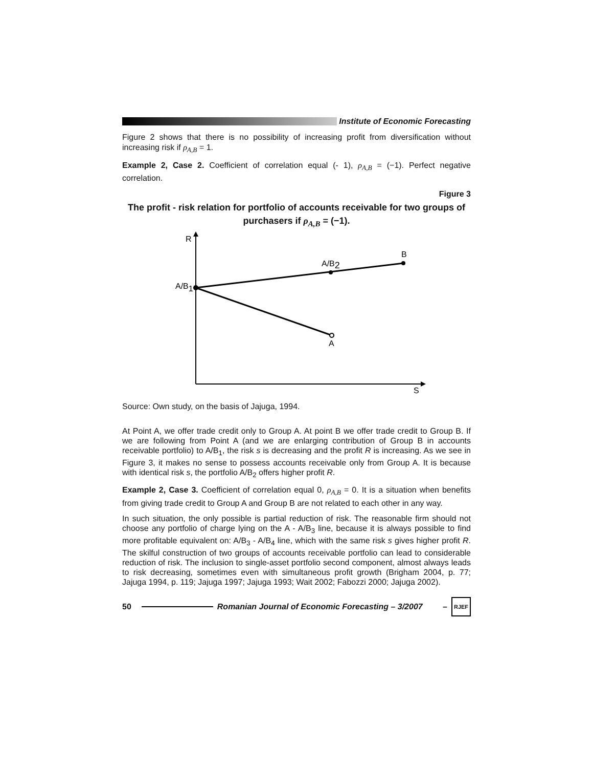Institute of Economic Forecasting
Figure 2 shows that there is no possibility of increasing profit from diversification without increasing risk if ρ<sub>A,B</sub> = 1.
Example 2, Case 2. Coefficient of correlation equal (- 1), ρ<sub>A,B</sub> = (−1). Perfect negative correlation.
Figure 3
The profit - risk relation for portfolio of accounts receivable for two groups of purchasers if ρ<sub>A,B</sub> = (−1).
R
B
A/B2
A/B1
A
S
Source: Own study, on the basis of Jajuga, 1994.
At Point A, we offer trade credit only to Group A. At point B we offer trade credit to Group B. If we are following from Point A (and we are enlarging contribution of Group B in accounts receivable portfolio) to A/B<sub>1</sub>, the risk s is decreasing and the profit R is increasing. As we see in Figure 3, it makes no sense to possess accounts receivable only from Group A. It is because with identical risk s, the portfolio A/B<sub>2</sub> offers higher profit R.
Example 2, Case 3. Coefficient of correlation equal 0, ρ<sub>A,B</sub> = 0. It is a situation when benefits from giving trade credit to Group A and Group B are not related to each other in any way.
In such situation, the only possible is partial reduction of risk. The reasonable firm should not choose any portfolio of charge lying on the A - A/B<sub>3</sub> line, because it is always possible to find more profitable equivalent on: A/B<sub>3</sub> - A/B<sub>4</sub> line, which with the same risk s gives higher profit R. The skilful construction of two groups of accounts receivable portfolio can lead to considerable reduction of risk. The inclusion to single-asset portfolio second component, almost always leads to risk decreasing, sometimes even with simultaneous profit growth (Brigham 2004, p. 77; Jajuga 1994, p. 119; Jajuga 1997; Jajuga 1993; Wait 2002; Fabozzi 2000; Jajuga 2002).
50
Romanian Journal of Economic Forecasting – 3/2007 –
RJEF